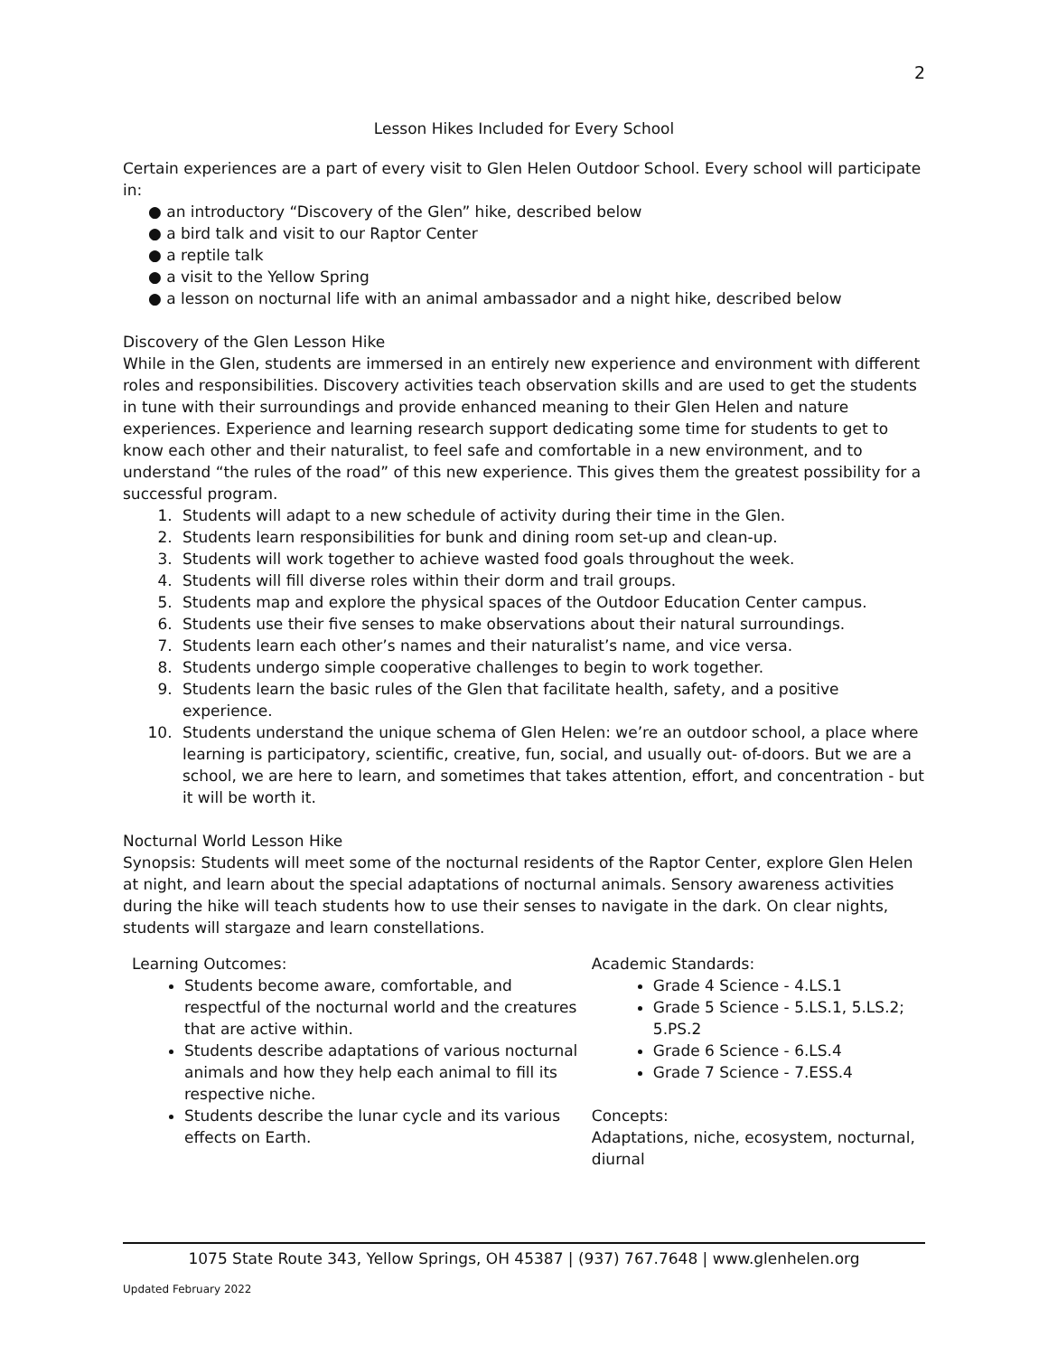2
Lesson Hikes Included for Every School
Certain experiences are a part of every visit to Glen Helen Outdoor School. Every school will participate in:
● an introductory “Discovery of the Glen” hike, described below
● a bird talk and visit to our Raptor Center
● a reptile talk
● a visit to the Yellow Spring
● a lesson on nocturnal life with an animal ambassador and a night hike, described below
Discovery of the Glen Lesson Hike
While in the Glen, students are immersed in an entirely new experience and environment with different roles and responsibilities. Discovery activities teach observation skills and are used to get the students in tune with their surroundings and provide enhanced meaning to their Glen Helen and nature experiences. Experience and learning research support dedicating some time for students to get to know each other and their naturalist, to feel safe and comfortable in a new environment, and to understand “the rules of the road” of this new experience. This gives them the greatest possibility for a successful program.
1. Students will adapt to a new schedule of activity during their time in the Glen.
2. Students learn responsibilities for bunk and dining room set-up and clean-up.
3. Students will work together to achieve wasted food goals throughout the week.
4. Students will fill diverse roles within their dorm and trail groups.
5. Students map and explore the physical spaces of the Outdoor Education Center campus.
6. Students use their five senses to make observations about their natural surroundings.
7. Students learn each other’s names and their naturalist’s name, and vice versa.
8. Students undergo simple cooperative challenges to begin to work together.
9. Students learn the basic rules of the Glen that facilitate health, safety, and a positive experience.
10. Students understand the unique schema of Glen Helen: we’re an outdoor school, a place where learning is participatory, scientific, creative, fun, social, and usually out- of-doors. But we are a school, we are here to learn, and sometimes that takes attention, effort, and concentration - but it will be worth it.
Nocturnal World Lesson Hike
Synopsis: Students will meet some of the nocturnal residents of the Raptor Center, explore Glen Helen at night, and learn about the special adaptations of nocturnal animals. Sensory awareness activities during the hike will teach students how to use their senses to navigate in the dark. On clear nights, students will stargaze and learn constellations.
Learning Outcomes:
Students become aware, comfortable, and respectful of the nocturnal world and the creatures that are active within.
Students describe adaptations of various nocturnal animals and how they help each animal to fill its respective niche.
Students describe the lunar cycle and its various effects on Earth.
Academic Standards:
Grade 4 Science - 4.LS.1
Grade 5 Science - 5.LS.1, 5.LS.2; 5.PS.2
Grade 6 Science - 6.LS.4
Grade 7 Science - 7.ESS.4
Concepts:
Adaptations, niche, ecosystem, nocturnal, diurnal
1075 State Route 343, Yellow Springs, OH 45387 | (937) 767.7648 | www.glenhelen.org
Updated February 2022